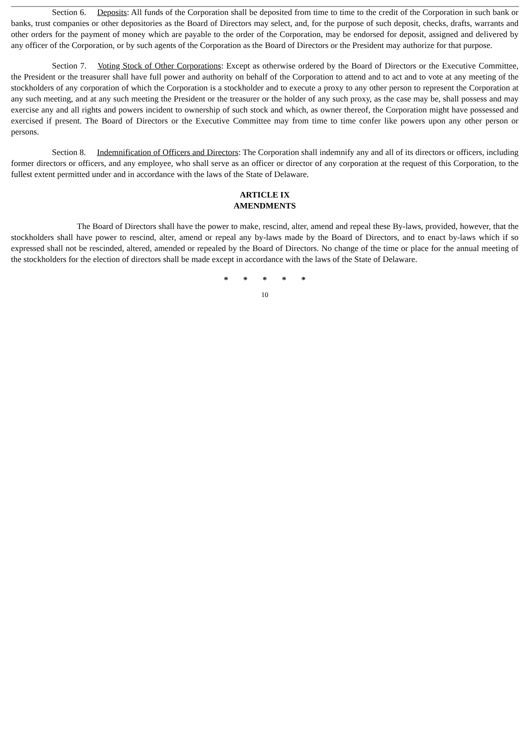Section 6. Deposits: All funds of the Corporation shall be deposited from time to time to the credit of the Corporation in such bank or banks, trust companies or other depositories as the Board of Directors may select, and, for the purpose of such deposit, checks, drafts, warrants and other orders for the payment of money which are payable to the order of the Corporation, may be endorsed for deposit, assigned and delivered by any officer of the Corporation, or by such agents of the Corporation as the Board of Directors or the President may authorize for that purpose.
Section 7. Voting Stock of Other Corporations: Except as otherwise ordered by the Board of Directors or the Executive Committee, the President or the treasurer shall have full power and authority on behalf of the Corporation to attend and to act and to vote at any meeting of the stockholders of any corporation of which the Corporation is a stockholder and to execute a proxy to any other person to represent the Corporation at any such meeting, and at any such meeting the President or the treasurer or the holder of any such proxy, as the case may be, shall possess and may exercise any and all rights and powers incident to ownership of such stock and which, as owner thereof, the Corporation might have possessed and exercised if present. The Board of Directors or the Executive Committee may from time to time confer like powers upon any other person or persons.
Section 8. Indemnification of Officers and Directors: The Corporation shall indemnify any and all of its directors or officers, including former directors or officers, and any employee, who shall serve as an officer or director of any corporation at the request of this Corporation, to the fullest extent permitted under and in accordance with the laws of the State of Delaware.
ARTICLE IX
AMENDMENTS
The Board of Directors shall have the power to make, rescind, alter, amend and repeal these By-laws, provided, however, that the stockholders shall have power to rescind, alter, amend or repeal any by-laws made by the Board of Directors, and to enact by-laws which if so expressed shall not be rescinded, altered, amended or repealed by the Board of Directors. No change of the time or place for the annual meeting of the stockholders for the election of directors shall be made except in accordance with the laws of the State of Delaware.
* * * * *
10